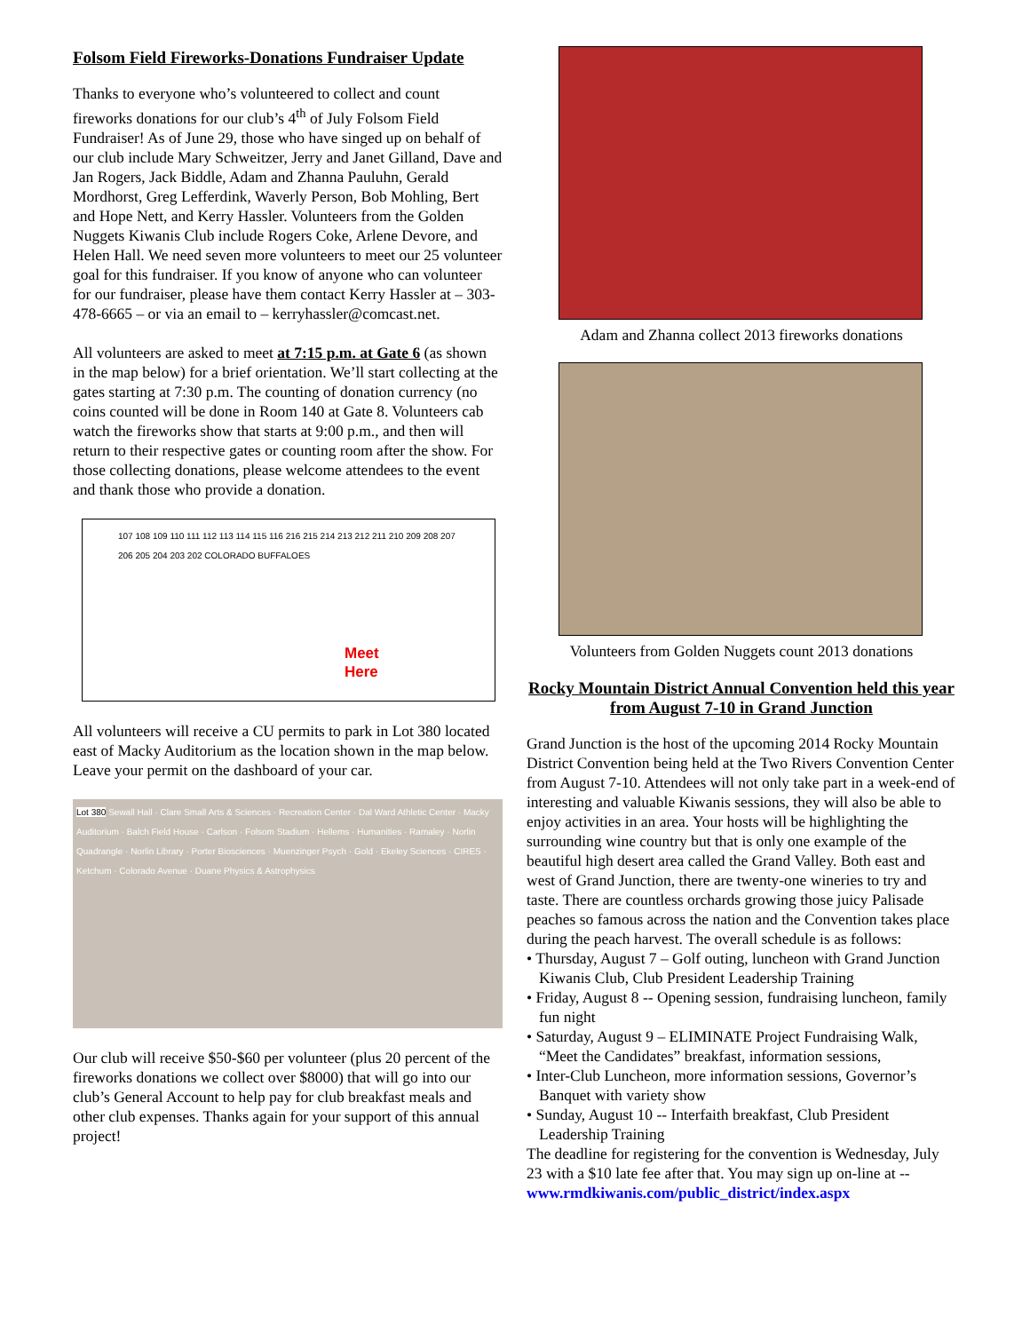Folsom Field Fireworks-Donations Fundraiser Update
Thanks to everyone who’s volunteered to collect and count fireworks donations for our club’s 4<sup>th</sup> of July Folsom Field Fundraiser! As of June 29, those who have singed up on behalf of our club include Mary Schweitzer, Jerry and Janet Gilland, Dave and Jan Rogers, Jack Biddle, Adam and Zhanna Pauluhn, Gerald Mordhorst, Greg Lefferdink, Waverly Person, Bob Mohling, Bert and Hope Nett, and Kerry Hassler. Volunteers from the Golden Nuggets Kiwanis Club include Rogers Coke, Arlene Devore, and Helen Hall. We need seven more volunteers to meet our 25 volunteer goal for this fundraiser. If you know of anyone who can volunteer for our fundraiser, please have them contact Kerry Hassler at – 303-478-6665 – or via an email to – kerryhassler@comcast.net.
All volunteers are asked to meet at 7:15 p.m. at Gate 6 (as shown in the map below) for a brief orientation. We’ll start collecting at the gates starting at 7:30 p.m. The counting of donation currency (no coins counted will be done in Room 140 at Gate 8. Volunteers cab watch the fireworks show that starts at 9:00 p.m., and then will return to their respective gates or counting room after the show. For those collecting donations, please welcome attendees to the event and thank those who provide a donation.
107 108 109 110 111 112 113 114 115 116 216 215 214 213 212 211 210 209 208 207 206 205 204 203 202 COLORADO BUFFALOES
Meet
Here
All volunteers will receive a CU permits to park in Lot 380 located east of Macky Auditorium as the location shown in the map below. Leave your permit on the dashboard of your car.
Lot 380 Sewall Hall · Clare Small Arts & Sciences · Recreation Center · Dal Ward Athletic Center · Macky Auditorium · Balch Field House · Carlson · Folsom Stadium · Hellems · Humanities · Ramaley · Norlin Quadrangle · Norlin Library · Porter Biosciences · Muenzinger Psych · Gold · Ekeley Sciences · CIRES · Ketchum · Colorado Avenue · Duane Physics & Astrophysics
Our club will receive $50-$60 per volunteer (plus 20 percent of the fireworks donations we collect over $8000) that will go into our club’s General Account to help pay for club breakfast meals and other club expenses. Thanks again for your support of this annual project!
Adam and Zhanna collect 2013 fireworks donations
Volunteers from Golden Nuggets count 2013 donations
Rocky Mountain District Annual Convention held this year from August 7-10 in Grand Junction
Grand Junction is the host of the upcoming 2014 Rocky Mountain District Convention being held at the Two Rivers Convention Center from August 7-10. Attendees will not only take part in a week-end of interesting and valuable Kiwanis sessions, they will also be able to enjoy activities in an area. Your hosts will be highlighting the surrounding wine country but that is only one example of the beautiful high desert area called the Grand Valley. Both east and west of Grand Junction, there are twenty-one wineries to try and taste. There are countless orchards growing those juicy Palisade peaches so famous across the nation and the Convention takes place during the peach harvest. The overall schedule is as follows:
• Thursday, August 7 – Golf outing, luncheon with Grand Junction Kiwanis Club, Club President Leadership Training
• Friday, August 8 -- Opening session, fundraising luncheon, family fun night
• Saturday, August 9 – ELIMINATE Project Fundraising Walk, “Meet the Candidates” breakfast, information sessions,
• Inter-Club Luncheon, more information sessions, Governor’s Banquet with variety show
• Sunday, August 10 -- Interfaith breakfast, Club President Leadership Training
The deadline for registering for the convention is Wednesday, July 23 with a $10 late fee after that. You may sign up on-line at -- www.rmdkiwanis.com/public_district/index.aspx